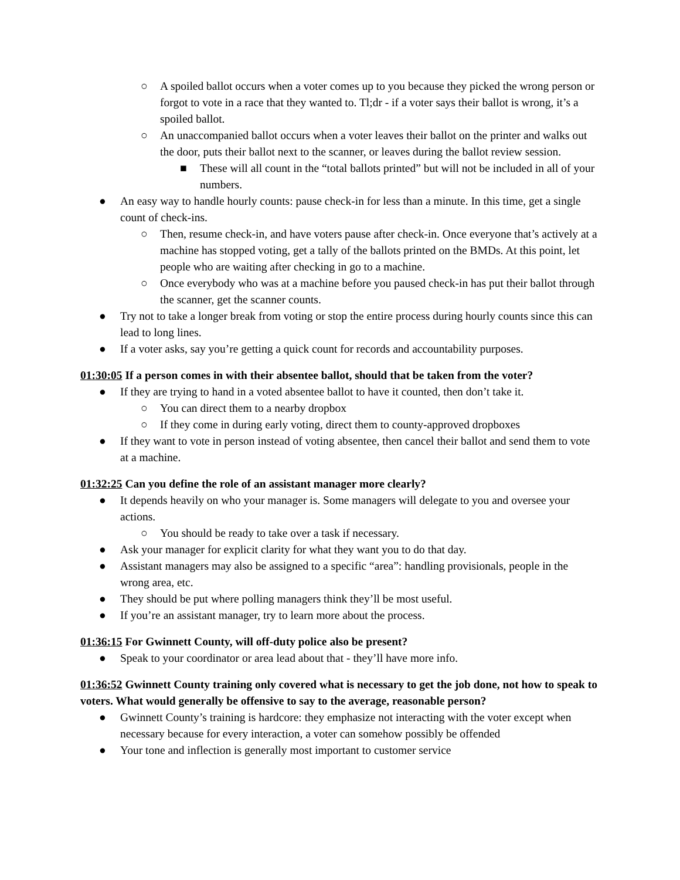○ A spoiled ballot occurs when a voter comes up to you because they picked the wrong person or forgot to vote in a race that they wanted to. Tl;dr - if a voter says their ballot is wrong, it’s a spoiled ballot.
○ An unaccompanied ballot occurs when a voter leaves their ballot on the printer and walks out the door, puts their ballot next to the scanner, or leaves during the ballot review session.
■ These will all count in the “total ballots printed” but will not be included in all of your numbers.
● An easy way to handle hourly counts: pause check-in for less than a minute. In this time, get a single count of check-ins.
○ Then, resume check-in, and have voters pause after check-in. Once everyone that’s actively at a machine has stopped voting, get a tally of the ballots printed on the BMDs. At this point, let people who are waiting after checking in go to a machine.
○ Once everybody who was at a machine before you paused check-in has put their ballot through the scanner, get the scanner counts.
● Try not to take a longer break from voting or stop the entire process during hourly counts since this can lead to long lines.
● If a voter asks, say you’re getting a quick count for records and accountability purposes.
01:30:05 If a person comes in with their absentee ballot, should that be taken from the voter?
● If they are trying to hand in a voted absentee ballot to have it counted, then don’t take it.
○ You can direct them to a nearby dropbox
○ If they come in during early voting, direct them to county-approved dropboxes
● If they want to vote in person instead of voting absentee, then cancel their ballot and send them to vote at a machine.
01:32:25 Can you define the role of an assistant manager more clearly?
● It depends heavily on who your manager is. Some managers will delegate to you and oversee your actions.
○ You should be ready to take over a task if necessary.
● Ask your manager for explicit clarity for what they want you to do that day.
● Assistant managers may also be assigned to a specific “area”: handling provisionals, people in the wrong area, etc.
● They should be put where polling managers think they’ll be most useful.
● If you’re an assistant manager, try to learn more about the process.
01:36:15 For Gwinnett County, will off-duty police also be present?
● Speak to your coordinator or area lead about that - they’ll have more info.
01:36:52 Gwinnett County training only covered what is necessary to get the job done, not how to speak to voters. What would generally be offensive to say to the average, reasonable person?
● Gwinnett County’s training is hardcore: they emphasize not interacting with the voter except when necessary because for every interaction, a voter can somehow possibly be offended
● Your tone and inflection is generally most important to customer service